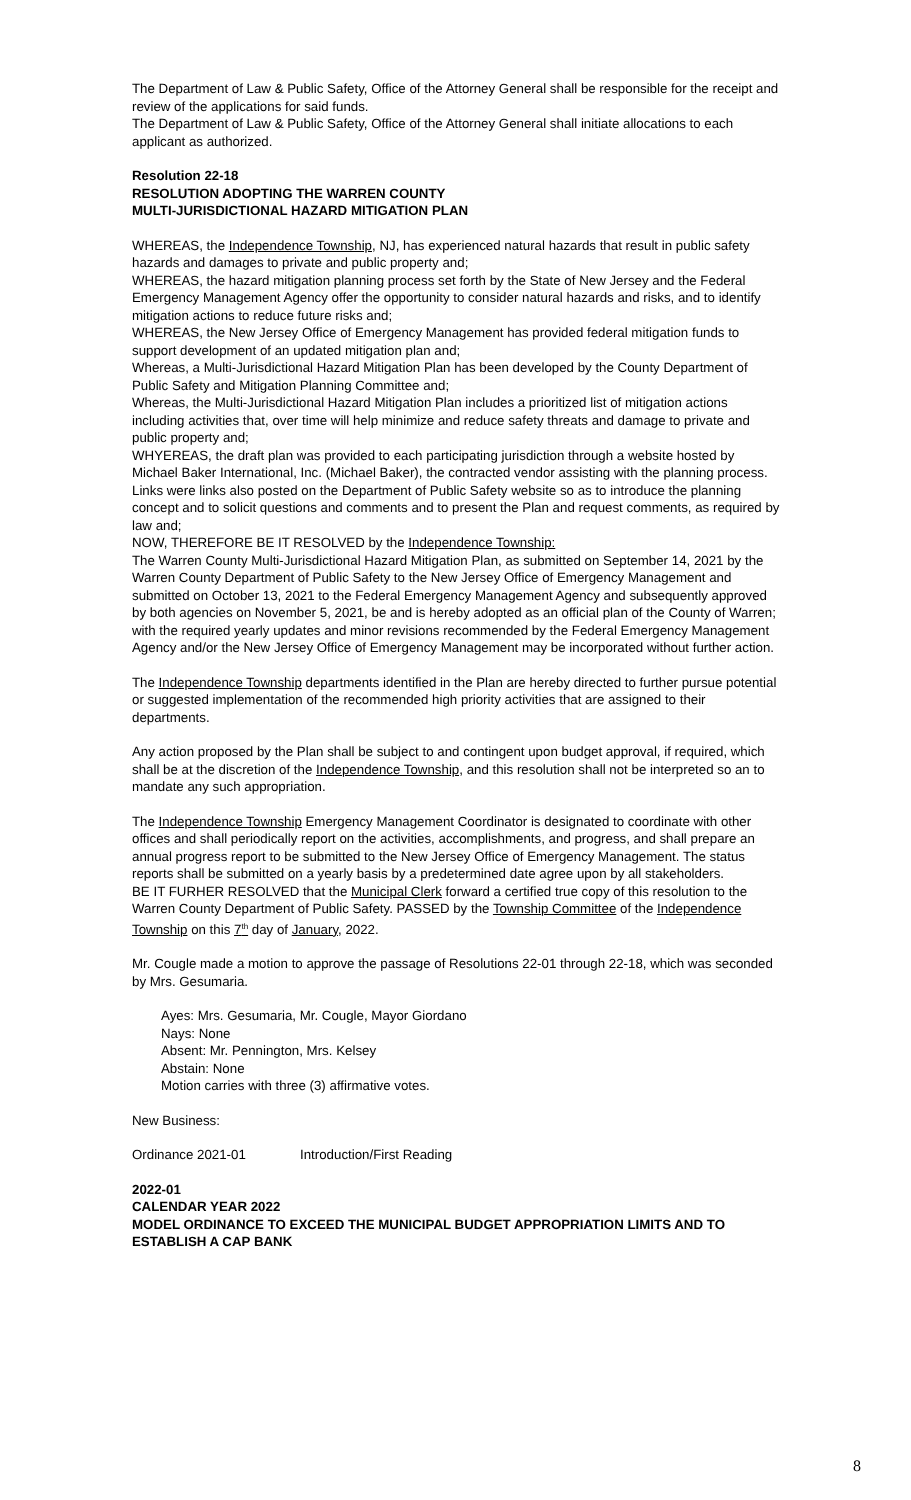The Department of Law & Public Safety, Office of the Attorney General shall be responsible for the receipt and review of the applications for said funds.
The Department of Law & Public Safety, Office of the Attorney General shall initiate allocations to each applicant as authorized.
Resolution 22-18
RESOLUTION ADOPTING THE WARREN COUNTY
MULTI-JURISDICTIONAL HAZARD MITIGATION PLAN
WHEREAS, the Independence Township, NJ, has experienced natural hazards that result in public safety hazards and damages to private and public property and;
WHEREAS, the hazard mitigation planning process set forth by the State of New Jersey and the Federal Emergency Management Agency offer the opportunity to consider natural hazards and risks, and to identify mitigation actions to reduce future risks and;
WHEREAS, the New Jersey Office of Emergency Management has provided federal mitigation funds to support development of an updated mitigation plan and;
Whereas, a Multi-Jurisdictional Hazard Mitigation Plan has been developed by the County Department of Public Safety and Mitigation Planning Committee and;
Whereas, the Multi-Jurisdictional Hazard Mitigation Plan includes a prioritized list of mitigation actions including activities that, over time will help minimize and reduce safety threats and damage to private and public property and;
WHYEREAS, the draft plan was provided to each participating jurisdiction through a website hosted by Michael Baker International, Inc. (Michael Baker), the contracted vendor assisting with the planning process. Links were links also posted on the Department of Public Safety website so as to introduce the planning concept and to solicit questions and comments and to present the Plan and request comments, as required by law and;
NOW, THEREFORE BE IT RESOLVED by the Independence Township:
The Warren County Multi-Jurisdictional Hazard Mitigation Plan, as submitted on September 14, 2021 by the Warren County Department of Public Safety to the New Jersey Office of Emergency Management and submitted on October 13, 2021 to the Federal Emergency Management Agency and subsequently approved by both agencies on November 5, 2021, be and is hereby adopted as an official plan of the County of Warren; with the required yearly updates and minor revisions recommended by the Federal Emergency Management Agency and/or the New Jersey Office of Emergency Management may be incorporated without further action.
The Independence Township departments identified in the Plan are hereby directed to further pursue potential or suggested implementation of the recommended high priority activities that are assigned to their departments.
Any action proposed by the Plan shall be subject to and contingent upon budget approval, if required, which shall be at the discretion of the Independence Township, and this resolution shall not be interpreted so an to mandate any such appropriation.
The Independence Township Emergency Management Coordinator is designated to coordinate with other offices and shall periodically report on the activities, accomplishments, and progress, and shall prepare an annual progress report to be submitted to the New Jersey Office of Emergency Management. The status reports shall be submitted on a yearly basis by a predetermined date agree upon by all stakeholders.
BE IT FURHER RESOLVED that the Municipal Clerk forward a certified true copy of this resolution to the Warren County Department of Public Safety. PASSED by the Township Committee of the Independence Township on this 7<sup>th</sup> day of January, 2022.
Mr. Cougle made a motion to approve the passage of Resolutions 22-01 through 22-18, which was seconded by Mrs. Gesumaria.
Ayes: Mrs. Gesumaria, Mr. Cougle, Mayor Giordano
Nays: None
Absent: Mr. Pennington, Mrs. Kelsey
Abstain: None
Motion carries with three (3) affirmative votes.
New Business:
Ordinance 2021-01 Introduction/First Reading
2022-01
CALENDAR YEAR 2022
MODEL ORDINANCE TO EXCEED THE MUNICIPAL BUDGET APPROPRIATION LIMITS AND TO ESTABLISH A CAP BANK
8